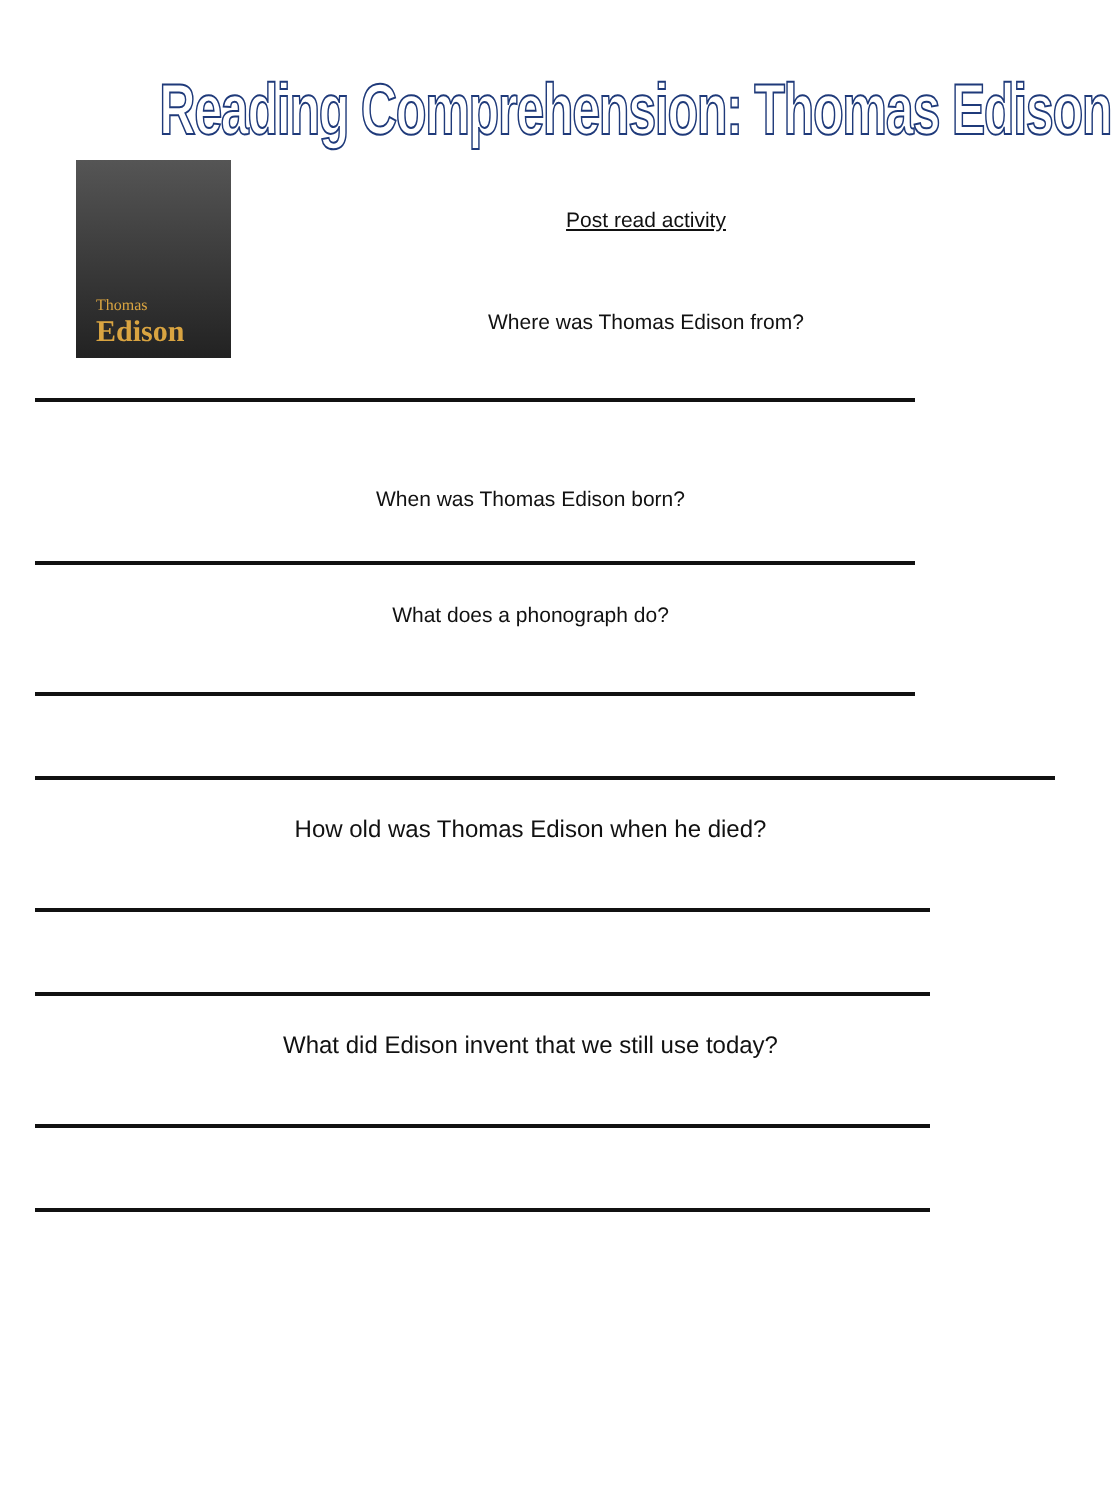Reading Comprehension: Thomas Edison
Thomas
Edison
Post read activity
Where was Thomas Edison from?
When was Thomas Edison born?
What does a phonograph do?
How old was Thomas Edison when he died?
What did Edison invent that we still use today?